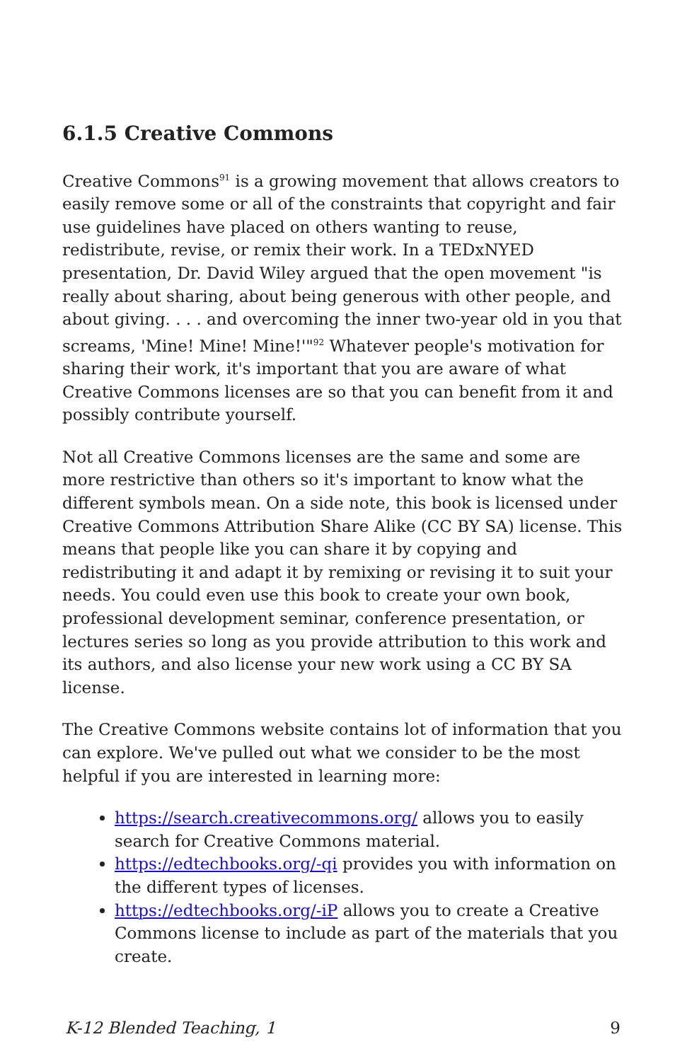6.1.5 Creative Commons
Creative Commons<sup>91</sup> is a growing movement that allows creators to easily remove some or all of the constraints that copyright and fair use guidelines have placed on others wanting to reuse, redistribute, revise, or remix their work. In a TEDxNYED presentation, Dr. David Wiley argued that the open movement "is really about sharing, about being generous with other people, and about giving. . . . and overcoming the inner two-year old in you that screams, 'Mine! Mine! Mine!'"<sup>92</sup> Whatever people's motivation for sharing their work, it's important that you are aware of what Creative Commons licenses are so that you can benefit from it and possibly contribute yourself.
Not all Creative Commons licenses are the same and some are more restrictive than others so it's important to know what the different symbols mean. On a side note, this book is licensed under Creative Commons Attribution Share Alike (CC BY SA) license. This means that people like you can share it by copying and redistributing it and adapt it by remixing or revising it to suit your needs. You could even use this book to create your own book, professional development seminar, conference presentation, or lectures series so long as you provide attribution to this work and its authors, and also license your new work using a CC BY SA license.
The Creative Commons website contains lot of information that you can explore. We've pulled out what we consider to be the most helpful if you are interested in learning more:
https://search.creativecommons.org/ allows you to easily search for Creative Commons material.
https://edtechbooks.org/-qi provides you with information on the different types of licenses.
https://edtechbooks.org/-iP allows you to create a Creative Commons license to include as part of the materials that you create.
K-12 Blended Teaching, 1 9